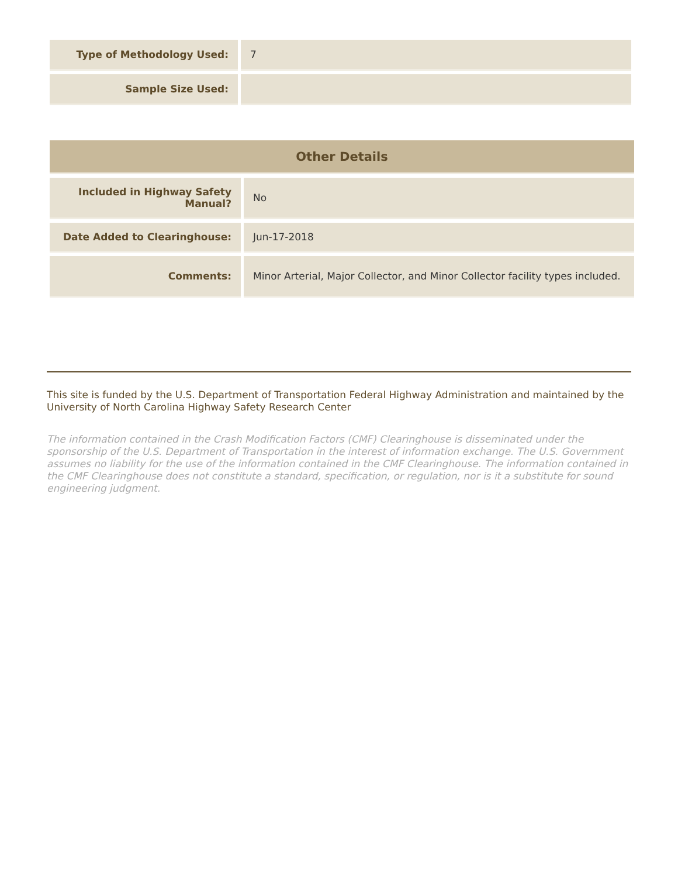| Type of Methodology Used: | 7 |
| Sample Size Used: | |
| Other Details | |
| --- | --- |
| Included in Highway Safety Manual? | No |
| Date Added to Clearinghouse: | Jun-17-2018 |
| Comments: | Minor Arterial, Major Collector, and Minor Collector facility types included. |
This site is funded by the U.S. Department of Transportation Federal Highway Administration and maintained by the University of North Carolina Highway Safety Research Center
The information contained in the Crash Modification Factors (CMF) Clearinghouse is disseminated under the sponsorship of the U.S. Department of Transportation in the interest of information exchange. The U.S. Government assumes no liability for the use of the information contained in the CMF Clearinghouse. The information contained in the CMF Clearinghouse does not constitute a standard, specification, or regulation, nor is it a substitute for sound engineering judgment.